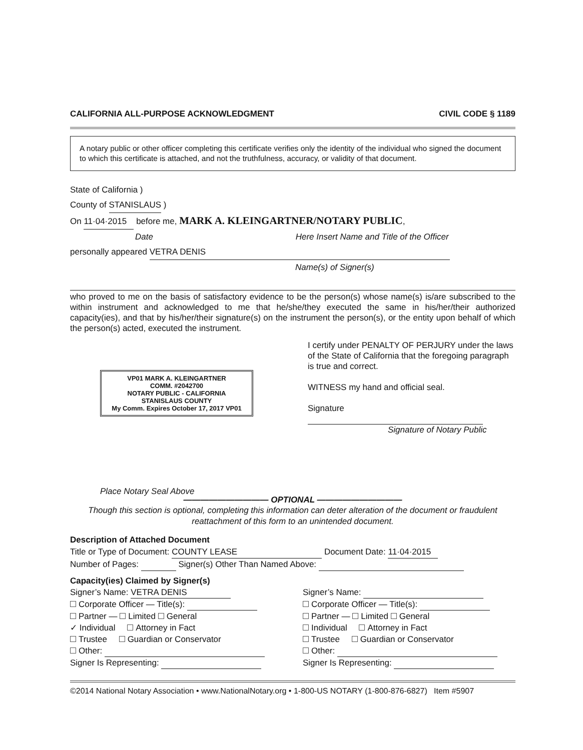CALIFORNIA ALL-PURPOSE ACKNOWLEDGMENT CIVIL CODE § 1189
A notary public or other officer completing this certificate verifies only the identity of the individual who signed the document to which this certificate is attached, and not the truthfulness, accuracy, or validity of that document.
State of California )
County of STANISLAUS )
On 11·04·2015 before me, MARK A. KLEINGARTNER/NOTARY PUBLIC,
Date Here Insert Name and Title of the Officer
personally appeared VETRA DENIS
Name(s) of Signer(s)
who proved to me on the basis of satisfactory evidence to be the person(s) whose name(s) is/are subscribed to the within instrument and acknowledged to me that he/she/they executed the same in his/her/their authorized capacity(ies), and that by his/her/their signature(s) on the instrument the person(s), or the entity upon behalf of which the person(s) acted, executed the instrument.
VP01 MARK A. KLEINGARTNER
COMM. #2042700
NOTARY PUBLIC - CALIFORNIA
STANISLAUS COUNTY
My Comm. Expires October 17, 2017 VP01
Place Notary Seal Above
I certify under PENALTY OF PERJURY under the laws of the State of California that the foregoing paragraph is true and correct.
WITNESS my hand and official seal.
Signature
Signature of Notary Public
—————————— OPTIONAL ——————————
Though this section is optional, completing this information can deter alteration of the document or fraudulent reattachment of this form to an unintended document.
Description of Attached Document
Title or Type of Document: COUNTY LEASE Document Date: 11·04·2015
Number of Pages: Signer(s) Other Than Named Above:
Capacity(ies) Claimed by Signer(s)
Signer’s Name: VETRA DENIS
Corporate Officer — Title(s):
Partner — Limited General
✓ Individual Attorney in Fact
Trustee Guardian or Conservator
Other:
Signer Is Representing:
Signer’s Name:
Corporate Officer — Title(s):
Partner — Limited General
Individual Attorney in Fact
Trustee Guardian or Conservator
Other:
Signer Is Representing:
©2014 National Notary Association • www.NationalNotary.org • 1-800-US NOTARY (1-800-876-6827) Item #5907